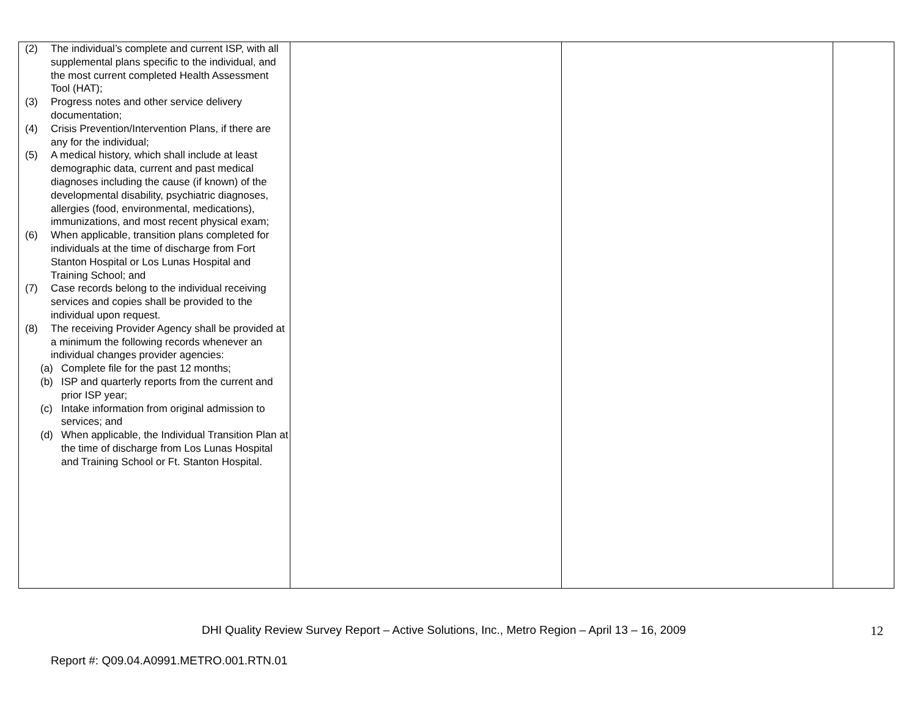| (2) The individual’s complete and current ISP, with all supplemental plans specific to the individual, and the most current completed Health Assessment Tool (HAT); (3) Progress notes and other service delivery documentation; (4) Crisis Prevention/Intervention Plans, if there are any for the individual; (5) A medical history, which shall include at least demographic data, current and past medical diagnoses including the cause (if known) of the developmental disability, psychiatric diagnoses, allergies (food, environmental, medications), immunizations, and most recent physical exam; (6) When applicable, transition plans completed for individuals at the time of discharge from Fort Stanton Hospital or Los Lunas Hospital and Training School; and (7) Case records belong to the individual receiving services and copies shall be provided to the individual upon request. (8) The receiving Provider Agency shall be provided at a minimum the following records whenever an individual changes provider agencies: (a) Complete file for the past 12 months; (b) ISP and quarterly reports from the current and prior ISP year; (c) Intake information from original admission to services; and (d) When applicable, the Individual Transition Plan at the time of discharge from Los Lunas Hospital and Training School or Ft. Stanton Hospital. | | | |
DHI Quality Review Survey Report – Active Solutions, Inc., Metro Region – April 13 – 16, 2009 12
Report #: Q09.04.A0991.METRO.001.RTN.01